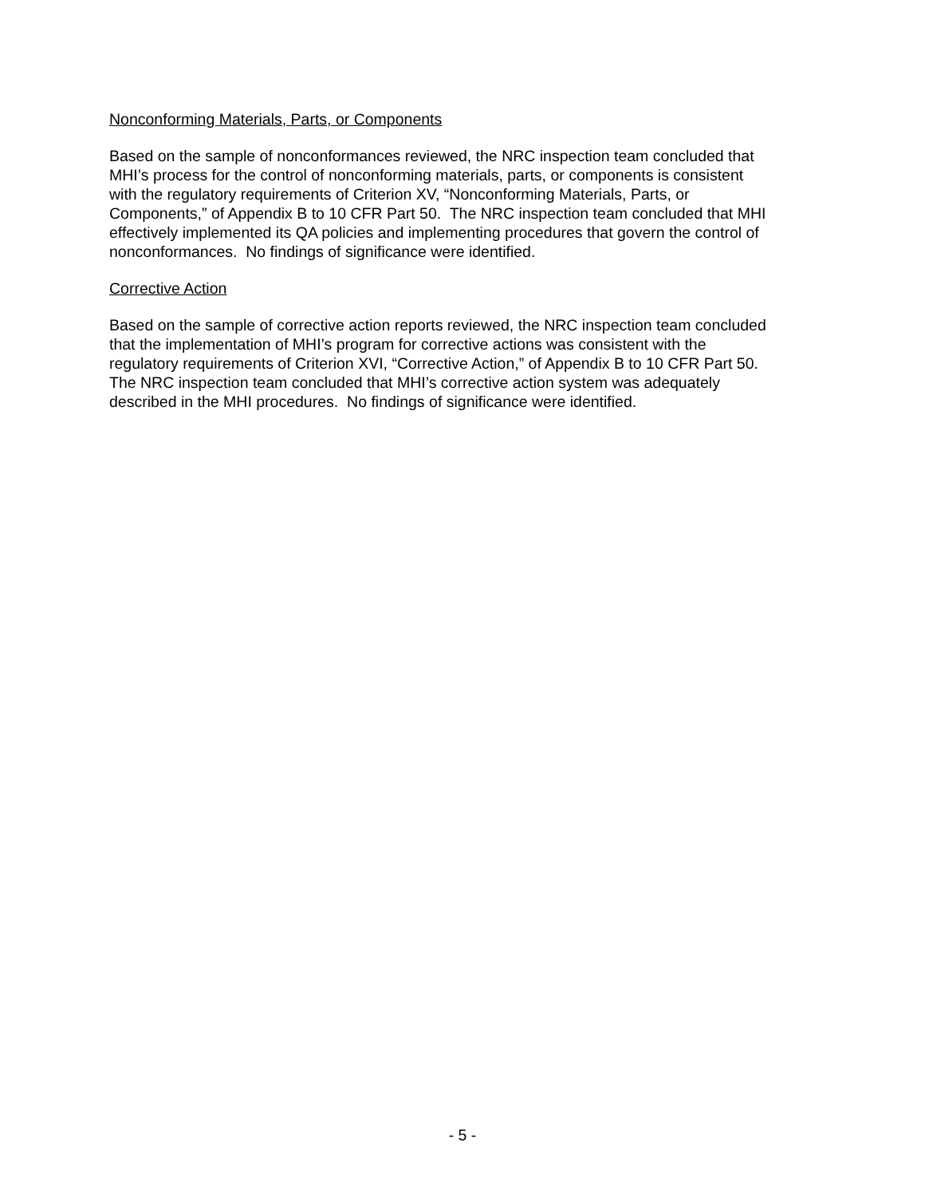Nonconforming Materials, Parts, or Components
Based on the sample of nonconformances reviewed, the NRC inspection team concluded that
MHI’s process for the control of nonconforming materials, parts, or components is consistent
with the regulatory requirements of Criterion XV, “Nonconforming Materials, Parts, or
Components,” of Appendix B to 10 CFR Part 50. The NRC inspection team concluded that MHI
effectively implemented its QA policies and implementing procedures that govern the control of
nonconformances. No findings of significance were identified.
Corrective Action
Based on the sample of corrective action reports reviewed, the NRC inspection team concluded
that the implementation of MHI’s program for corrective actions was consistent with the
regulatory requirements of Criterion XVI, “Corrective Action,” of Appendix B to 10 CFR Part 50.
The NRC inspection team concluded that MHI’s corrective action system was adequately
described in the MHI procedures. No findings of significance were identified.
- 5 -